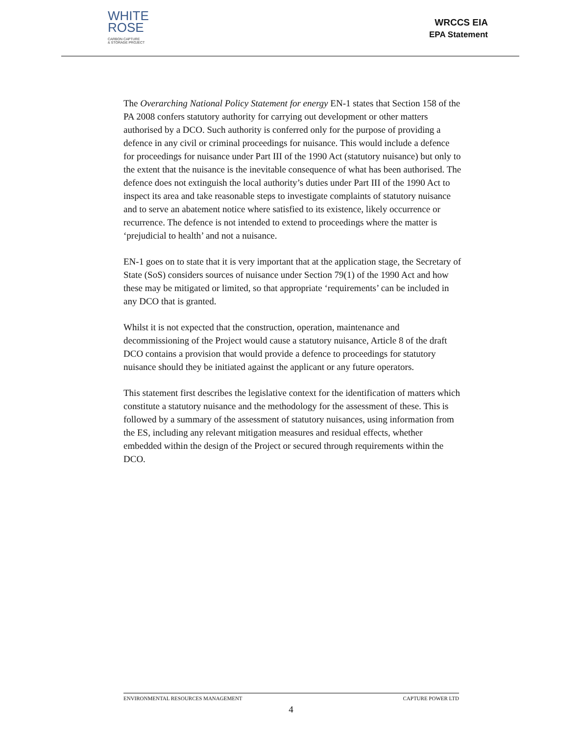WHITE
ROSE
CARBON CAPTURE
& STORAGE PROJECT
WRCCS EIA
EPA Statement
The Overarching National Policy Statement for energy EN-1 states that Section 158 of the PA 2008 confers statutory authority for carrying out development or other matters authorised by a DCO. Such authority is conferred only for the purpose of providing a defence in any civil or criminal proceedings for nuisance. This would include a defence for proceedings for nuisance under Part III of the 1990 Act (statutory nuisance) but only to the extent that the nuisance is the inevitable consequence of what has been authorised. The defence does not extinguish the local authority’s duties under Part III of the 1990 Act to inspect its area and take reasonable steps to investigate complaints of statutory nuisance and to serve an abatement notice where satisfied to its existence, likely occurrence or recurrence. The defence is not intended to extend to proceedings where the matter is ‘prejudicial to health’ and not a nuisance.
EN-1 goes on to state that it is very important that at the application stage, the Secretary of State (SoS) considers sources of nuisance under Section 79(1) of the 1990 Act and how these may be mitigated or limited, so that appropriate ‘requirements’ can be included in any DCO that is granted.
Whilst it is not expected that the construction, operation, maintenance and decommissioning of the Project would cause a statutory nuisance, Article 8 of the draft DCO contains a provision that would provide a defence to proceedings for statutory nuisance should they be initiated against the applicant or any future operators.
This statement first describes the legislative context for the identification of matters which constitute a statutory nuisance and the methodology for the assessment of these. This is followed by a summary of the assessment of statutory nuisances, using information from the ES, including any relevant mitigation measures and residual effects, whether embedded within the design of the Project or secured through requirements within the DCO.
ENVIRONMENTAL RESOURCES MANAGEMENT CAPTURE POWER LTD
4